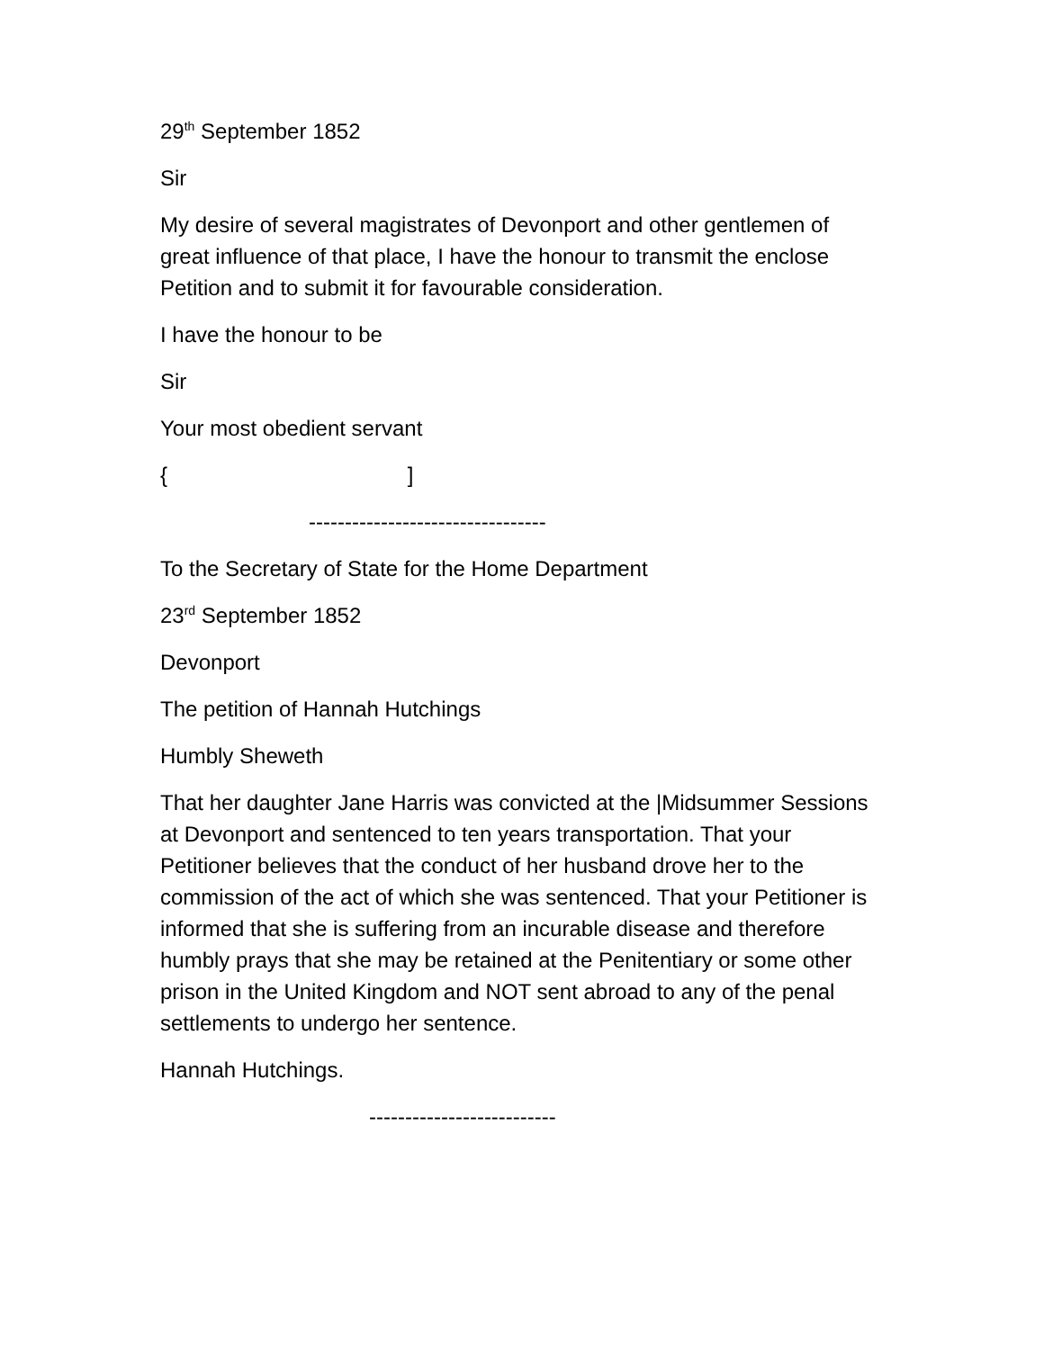29<sup>th</sup> September 1852
Sir
My desire of several magistrates of Devonport and other gentlemen of great influence of that place, I have the honour to transmit the enclose Petition and to submit it for favourable consideration.
I have the honour to be
Sir
Your most obedient servant
{ ]
---------------------------------
To the Secretary of State for the Home Department
23<sup>rd</sup> September 1852
Devonport
The petition of Hannah Hutchings
Humbly Sheweth
That her daughter Jane Harris was convicted at the |Midsummer Sessions at Devonport and sentenced to ten years transportation. That your Petitioner believes that the conduct of her husband drove her to the commission of the act of which she was sentenced. That your Petitioner is informed that she is suffering from an incurable disease and therefore humbly prays that she may be retained at the Penitentiary or some other prison in the United Kingdom and NOT sent abroad to any of the penal settlements to undergo her sentence.
Hannah Hutchings.
--------------------------